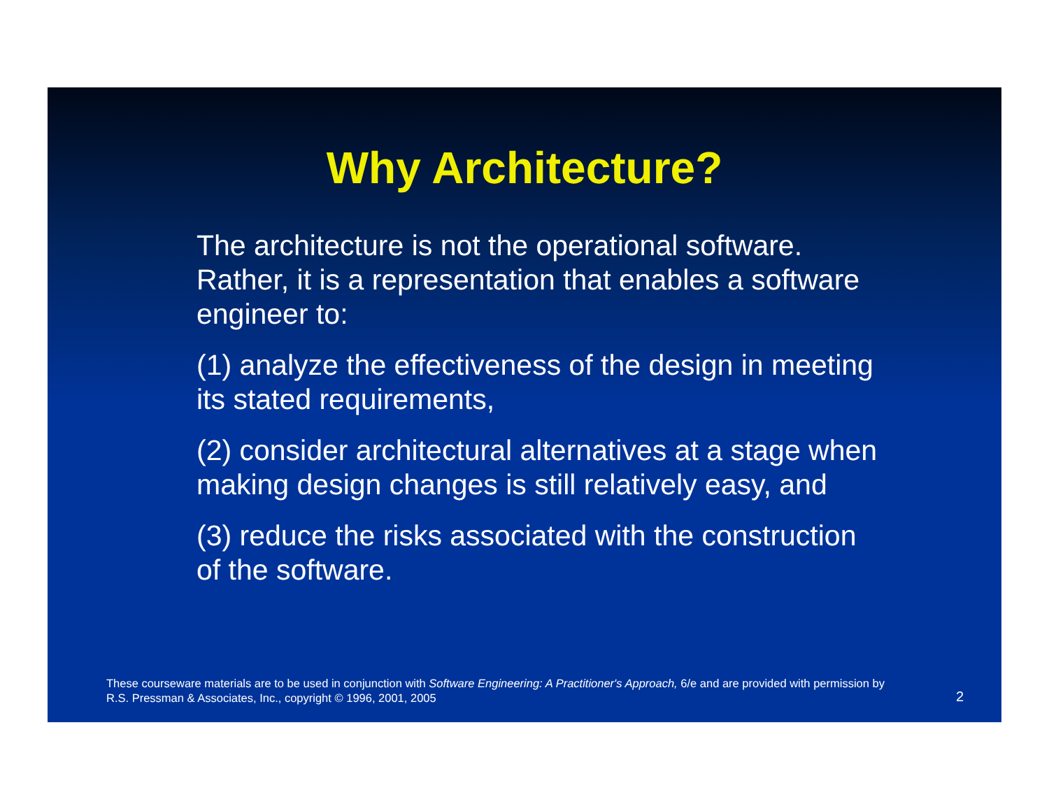Why Architecture?
The architecture is not the operational software. Rather, it is a representation that enables a software engineer to:
(1) analyze the effectiveness of the design in meeting its stated requirements,
(2) consider architectural alternatives at a stage when making design changes is still relatively easy, and
(3) reduce the risks associated with the construction of the software.
These courseware materials are to be used in conjunction with Software Engineering: A Practitioner's Approach, 6/e and are provided with permission by R.S. Pressman & Associates, Inc., copyright © 1996, 2001, 2005
2